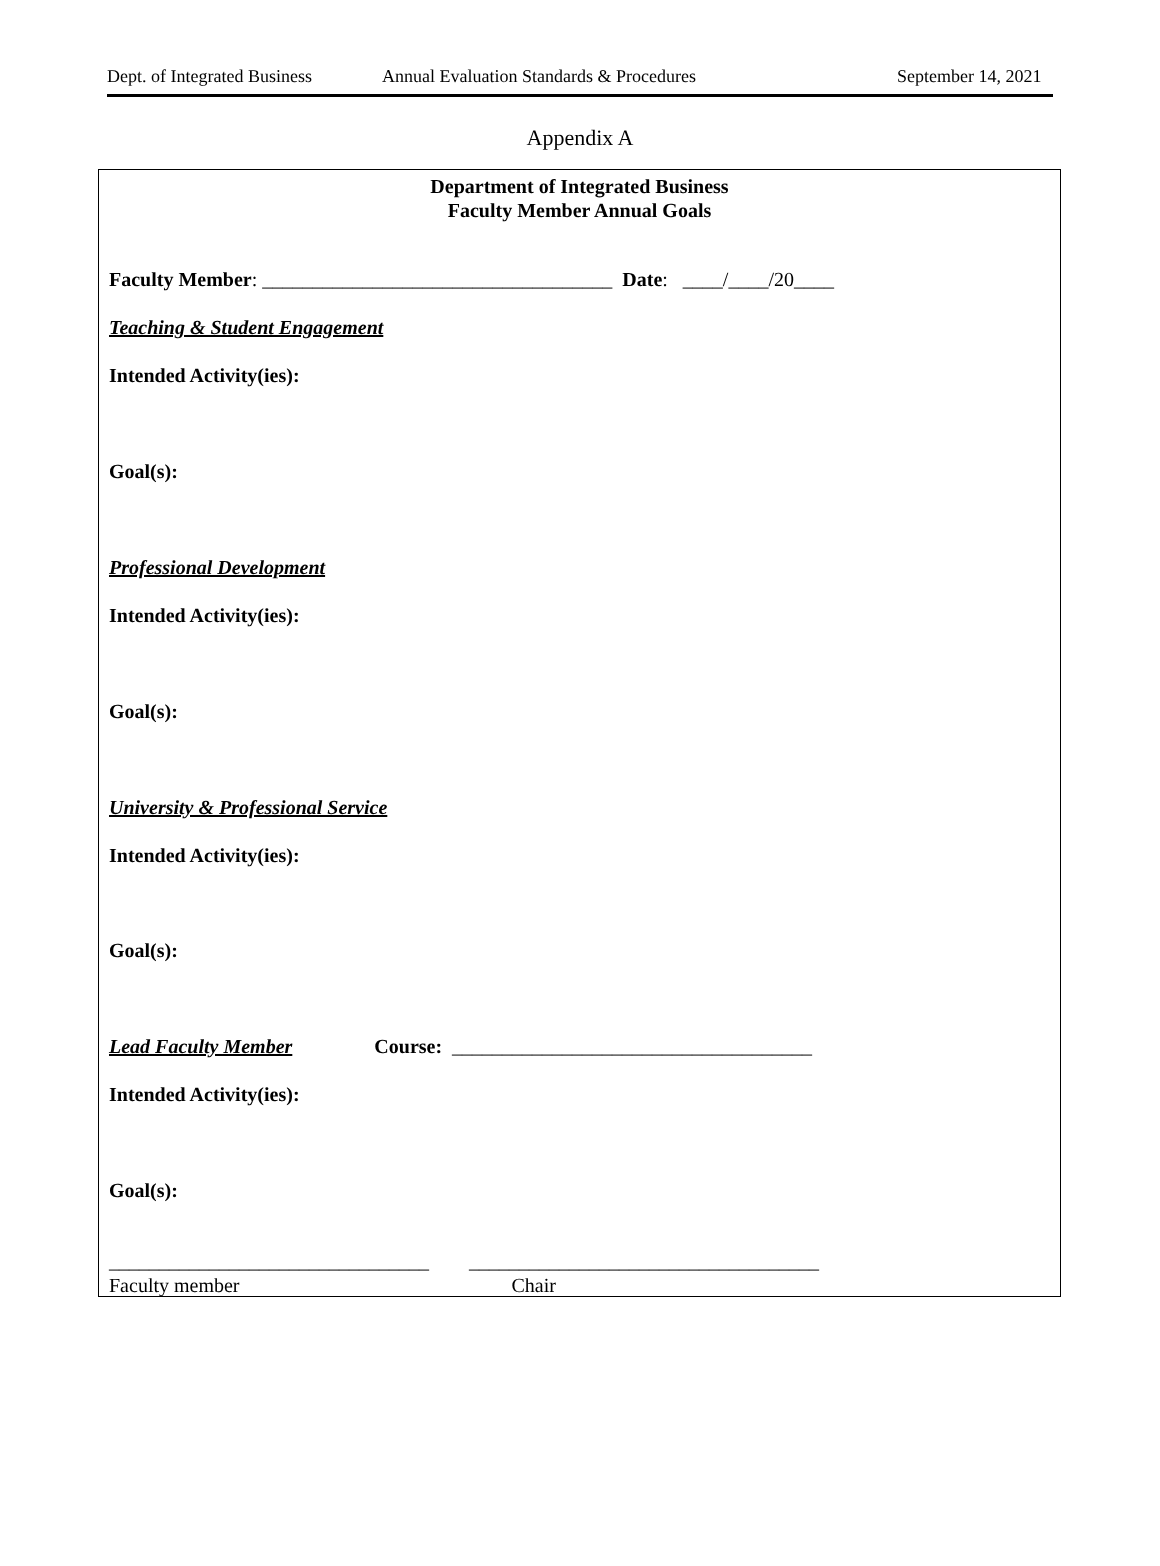Dept. of Integrated Business Annual Evaluation Standards & Procedures September 14, 2021
Appendix A
Department of Integrated Business
Faculty Member Annual Goals
Faculty Member: ___________________________________ Date: ____/____/20____
Teaching & Student Engagement
Intended Activity(ies):
Goal(s):
Professional Development
Intended Activity(ies):
Goal(s):
University & Professional Service
Intended Activity(ies):
Goal(s):
Lead Faculty Member Course: ____________________________________
Intended Activity(ies):
Goal(s):
________________________________ ___________________________________
Faculty member Chair